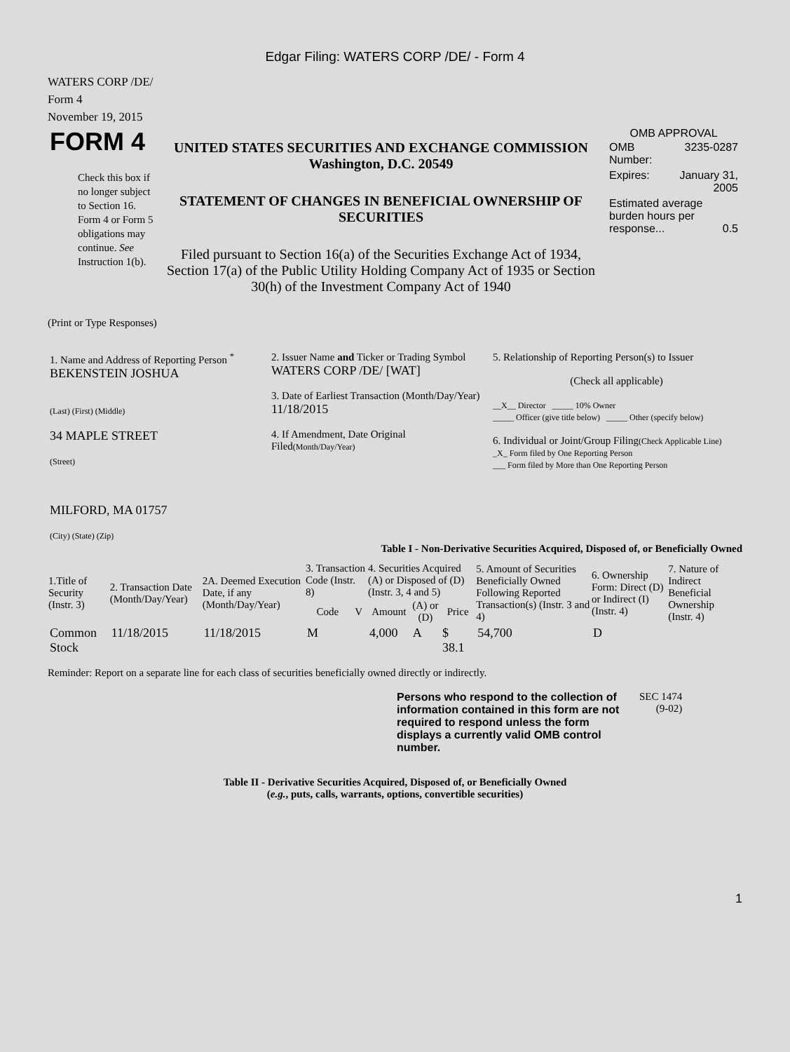Edgar Filing: WATERS CORP /DE/ - Form 4
WATERS CORP /DE/
Form 4
November 19, 2015
| FORM 4 Check this box if no longer subject to Section 16. Form 4 or Form 5 obligations may continue. See Instruction 1(b). | UNITED STATES SECURITIES AND EXCHANGE COMMISSION Washington, D.C. 20549 STATEMENT OF CHANGES IN BENEFICIAL OWNERSHIP OF SECURITIES Filed pursuant to Section 16(a) of the Securities Exchange Act of 1934, Section 17(a) of the Public Utility Holding Company Act of 1935 or Section 30(h) of the Investment Company Act of 1940 | OMB APPROVAL / OMB Number: / 3235-0287 / / Expires: / January 31, 2005 / / Estimated average burden hours per response... 0.5 / / |
(Print or Type Responses)
| 1. Name and Address of Reporting Person <sup>*</sup> BEKENSTEIN JOSHUA (Last) (First) (Middle) 34 MAPLE STREET (Street) MILFORD, MA 01757 (City) (State) (Zip) | 2. Issuer Name and Ticker or Trading Symbol WATERS CORP /DE/ [WAT] 3. Date of Earliest Transaction (Month/Day/Year) 11/18/2015 4. If Amendment, Date Original Filed (Month/Day/Year) | 5. Relationship of Reporting Person(s) to Issuer (Check all applicable) __X__ Director _____ 10% Owner _____ Officer (give title below) _____ Other (specify below) 6. Individual or Joint/Group Filing (Check Applicable Line) _X_ Form filed by One Reporting Person ___ Form filed by More than One Reporting Person |
Table I - Non-Derivative Securities Acquired, Disposed of, or Beneficially Owned
| 1.Title of Security (Instr. 3) | 2. Transaction Date (Month/Day/Year) | 2A. Deemed Execution Date, if any (Month/Day/Year) | 3. Transaction Code (Instr. 8) | | 4. Securities Acquired (A) or Disposed of (D) (Instr. 3, 4 and 5) | | | 5. Amount of Securities Beneficially Owned Following Reported Transaction(s) (Instr. 3 and 4) | 6. Ownership Form: Direct (D) or Indirect (I) (Instr. 4) | 7. Nature of Indirect Beneficial Ownership (Instr. 4) |
| --- | --- | --- | --- | --- | --- | --- | --- | --- | --- | --- |
| | | | Code | V | Amount | (A) or (D) | Price | | | |
| Common Stock | 11/18/2015 | 11/18/2015 | M | | 4,000 | A | $ 38.1 | 54,700 | D | |
Reminder: Report on a separate line for each class of securities beneficially owned directly or indirectly.
| Persons who respond to the collection of information contained in this form are not required to respond unless the form displays a currently valid OMB control number. | SEC 1474 (9-02) |
Table II - Derivative Securities Acquired, Disposed of, or Beneficially Owned
(e.g., puts, calls, warrants, options, convertible securities)
1